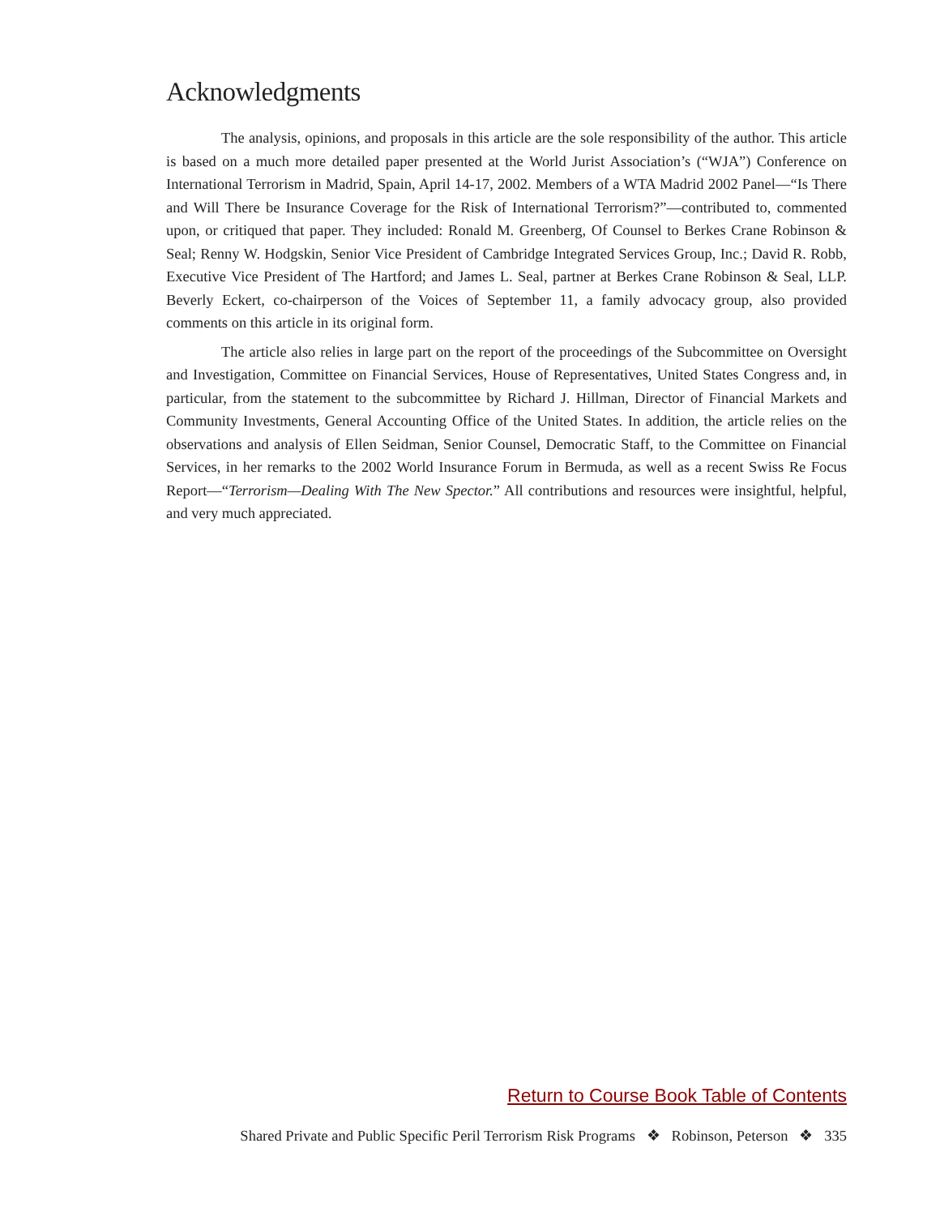Acknowledgments
The analysis, opinions, and proposals in this article are the sole responsibility of the author. This article is based on a much more detailed paper presented at the World Jurist Association’s (“WJA”) Conference on International Terrorism in Madrid, Spain, April 14-17, 2002. Members of a WTA Madrid 2002 Panel—“Is There and Will There be Insurance Coverage for the Risk of International Terrorism?”—contributed to, commented upon, or critiqued that paper. They included: Ronald M. Greenberg, Of Counsel to Berkes Crane Robinson & Seal; Renny W. Hodgskin, Senior Vice President of Cambridge Integrated Services Group, Inc.; David R. Robb, Executive Vice President of The Hartford; and James L. Seal, partner at Berkes Crane Robinson & Seal, LLP. Beverly Eckert, co-chairperson of the Voices of September 11, a family advocacy group, also provided comments on this article in its original form.
The article also relies in large part on the report of the proceedings of the Subcommittee on Oversight and Investigation, Committee on Financial Services, House of Representatives, United States Congress and, in particular, from the statement to the subcommittee by Richard J. Hillman, Director of Financial Markets and Community Investments, General Accounting Office of the United States. In addition, the article relies on the observations and analysis of Ellen Seidman, Senior Counsel, Democratic Staff, to the Committee on Financial Services, in her remarks to the 2002 World Insurance Forum in Bermuda, as well as a recent Swiss Re Focus Report—“Terrorism—Dealing With The New Spector.” All contributions and resources were insightful, helpful, and very much appreciated.
Return to Course Book Table of Contents
Shared Private and Public Specific Peril Terrorism Risk Programs ❖ Robinson, Peterson ❖ 335